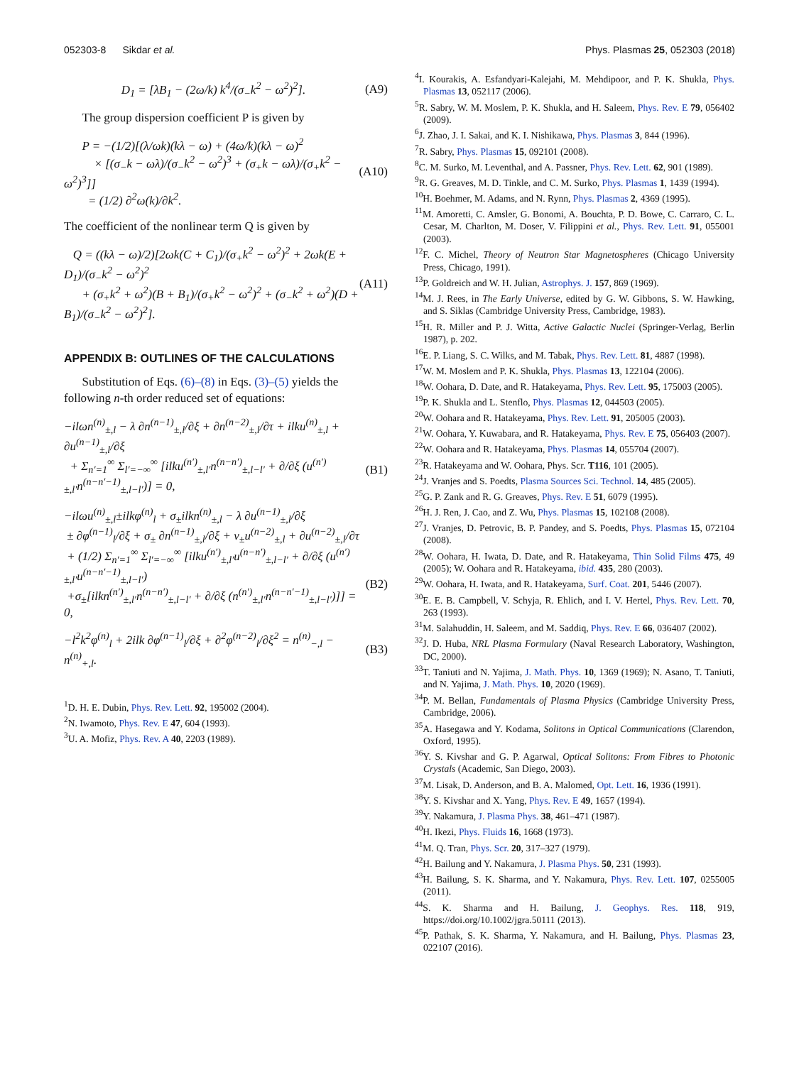052303-8 Sikdar et al. Phys. Plasmas 25, 052303 (2018)
D<sub>1</sub> = [λB<sub>1</sub> − (2ω/k) k<sup>4</sup>/(σ<sub>−</sub>k<sup>2</sup> − ω<sup>2</sup>)<sup>2</sup>]. (A9)
The group dispersion coefficient P is given by
P = −(1/2)[(λ/ωk)(kλ − ω) + (4ω/k)(kλ − ω)<sup>2</sup>
× [(σ<sub>−</sub>k − ωλ)/(σ<sub>−</sub>k<sup>2</sup> − ω<sup>2</sup>)<sup>3</sup> + (σ<sub>+</sub>k − ωλ)/(σ<sub>+</sub>k<sup>2</sup> − ω<sup>2</sup>)<sup>3</sup>]]
= (1/2) ∂<sup>2</sup>ω(k)/∂k<sup>2</sup>. (A10)
The coefficient of the nonlinear term Q is given by
Q = ((kλ − ω)/2)[2ωk(C + C<sub>1</sub>)/(σ<sub>+</sub>k<sup>2</sup> − ω<sup>2</sup>)<sup>2</sup> + 2ωk(E + D<sub>1</sub>)/(σ<sub>−</sub>k<sup>2</sup> − ω<sup>2</sup>)<sup>2</sup>
+ (σ<sub>+</sub>k<sup>2</sup> + ω<sup>2</sup>)(B + B<sub>1</sub>)/(σ<sub>+</sub>k<sup>2</sup> − ω<sup>2</sup>)<sup>2</sup> + (σ<sub>−</sub>k<sup>2</sup> + ω<sup>2</sup>)(D + B<sub>1</sub>)/(σ<sub>−</sub>k<sup>2</sup> − ω<sup>2</sup>)<sup>2</sup>]. (A11)
APPENDIX B: OUTLINES OF THE CALCULATIONS
Substitution of Eqs. (6)–(8) in Eqs. (3)–(5) yields the following n-th order reduced set of equations:
−ilωn<sup>(n)</sup><sub>±,l</sub> − λ ∂n<sup>(n−1)</sup><sub>±,l</sub>/∂ξ + ∂n<sup>(n−2)</sup><sub>±,l</sub>/∂τ + ilku<sup>(n)</sup><sub>±,l</sub> + ∂u<sup>(n−1)</sup><sub>±,l</sub>/∂ξ
+ Σ<sub>n′=1</sub><sup>∞</sup> Σ<sub>l′=−∞</sub><sup>∞</sup> [ilku<sup>(n′)</sup><sub>±,l′</sub>n<sup>(n−n′)</sup><sub>±,l−l′</sub> + ∂/∂ξ (u<sup>(n′)</sup><sub>±,l′</sub>n<sup>(n−n′−1)</sup><sub>±,l−l′</sub>)] = 0,
(B1)
−ilωu<sup>(n)</sup><sub>±,l</sub>±ilkφ<sup>(n)</sup><sub>l</sub> + σ<sub>±</sub>ilkn<sup>(n)</sup><sub>±,l</sub> − λ ∂u<sup>(n−1)</sup><sub>±,l</sub>/∂ξ
± ∂φ<sup>(n−1)</sup><sub>l</sub>/∂ξ + σ<sub>±</sub> ∂n<sup>(n−1)</sup><sub>±,l</sub>/∂ξ + ν<sub>±</sub>u<sup>(n−2)</sup><sub>±,l</sub> + ∂u<sup>(n−2)</sup><sub>±,l</sub>/∂τ
+ (1/2) Σ<sub>n′=1</sub><sup>∞</sup> Σ<sub>l′=−∞</sub><sup>∞</sup> [ilku<sup>(n′)</sup><sub>±,l′</sub>u<sup>(n−n′)</sup><sub>±,l−l′</sub> + ∂/∂ξ (u<sup>(n′)</sup><sub>±,l′</sub>u<sup>(n−n′−1)</sup><sub>±,l−l′</sub>)
+σ<sub>±</sub>[ilkn<sup>(n′)</sup><sub>±,l′</sub>n<sup>(n−n′)</sup><sub>±,l−l′</sub> + ∂/∂ξ (n<sup>(n′)</sup><sub>±,l′</sub>n<sup>(n−n′−1)</sup><sub>±,l−l′</sub>)]] = 0,
(B2)
−l<sup>2</sup>k<sup>2</sup>φ<sup>(n)</sup><sub>l</sub> + 2ilk ∂φ<sup>(n−1)</sup><sub>l</sub>/∂ξ + ∂<sup>2</sup>φ<sup>(n−2)</sup><sub>l</sub>/∂ξ<sup>2</sup> = n<sup>(n)</sup><sub>−,l</sub> − n<sup>(n)</sup><sub>+,l</sub>. (B3)
<sup>1</sup> D. H. E. Dubin, Phys. Rev. Lett. 92, 195002 (2004).
<sup>2</sup> N. Iwamoto, Phys. Rev. E 47, 604 (1993).
<sup>3</sup> U. A. Mofiz, Phys. Rev. A 40, 2203 (1989).
<sup>4</sup> I. Kourakis, A. Esfandyari-Kalejahi, M. Mehdipoor, and P. K. Shukla, Phys. Plasmas 13, 052117 (2006).
<sup>5</sup> R. Sabry, W. M. Moslem, P. K. Shukla, and H. Saleem, Phys. Rev. E 79, 056402 (2009).
<sup>6</sup> J. Zhao, J. I. Sakai, and K. I. Nishikawa, Phys. Plasmas 3, 844 (1996).
<sup>7</sup> R. Sabry, Phys. Plasmas 15, 092101 (2008).
<sup>8</sup>C. M. Surko, M. Leventhal, and A. Passner, Phys. Rev. Lett. 62, 901 (1989).
<sup>9</sup> R. G. Greaves, M. D. Tinkle, and C. M. Surko, Phys. Plasmas 1, 1439 (1994).
<sup>10</sup>H. Boehmer, M. Adams, and N. Rynn, Phys. Plasmas 2, 4369 (1995).
<sup>11</sup> M. Amoretti, C. Amsler, G. Bonomi, A. Bouchta, P. D. Bowe, C. Carraro, C. L. Cesar, M. Charlton, M. Doser, V. Filippini et al., Phys. Rev. Lett. 91, 055001 (2003).
<sup>12</sup>F. C. Michel, Theory of Neutron Star Magnetospheres (Chicago University Press, Chicago, 1991).
<sup>13</sup> P. Goldreich and W. H. Julian, Astrophys. J. 157, 869 (1969).
<sup>14</sup> M. J. Rees, in The Early Universe, edited by G. W. Gibbons, S. W. Hawking, and S. Siklas (Cambridge University Press, Cambridge, 1983).
<sup>15</sup>H. R. Miller and P. J. Witta, Active Galactic Nuclei (Springer-Verlag, Berlin 1987), p. 202.
<sup>16</sup> E. P. Liang, S. C. Wilks, and M. Tabak, Phys. Rev. Lett. 81, 4887 (1998).
<sup>17</sup> W. M. Moslem and P. K. Shukla, Phys. Plasmas 13, 122104 (2006).
<sup>18</sup> W. Oohara, D. Date, and R. Hatakeyama, Phys. Rev. Lett. 95, 175003 (2005).
<sup>19</sup>P. K. Shukla and L. Stenflo, Phys. Plasmas 12, 044503 (2005).
<sup>20</sup> W. Oohara and R. Hatakeyama, Phys. Rev. Lett. 91, 205005 (2003).
<sup>21</sup> W. Oohara, Y. Kuwabara, and R. Hatakeyama, Phys. Rev. E 75, 056403 (2007).
<sup>22</sup> W. Oohara and R. Hatakeyama, Phys. Plasmas 14, 055704 (2007).
<sup>23</sup> R. Hatakeyama and W. Oohara, Phys. Scr. T116, 101 (2005).
<sup>24</sup> J. Vranjes and S. Poedts, Plasma Sources Sci. Technol. 14, 485 (2005).
<sup>25</sup> G. P. Zank and R. G. Greaves, Phys. Rev. E 51, 6079 (1995).
<sup>26</sup>H. J. Ren, J. Cao, and Z. Wu, Phys. Plasmas 15, 102108 (2008).
<sup>27</sup> J. Vranjes, D. Petrovic, B. P. Pandey, and S. Poedts, Phys. Plasmas 15, 072104 (2008).
<sup>28</sup> W. Oohara, H. Iwata, D. Date, and R. Hatakeyama, Thin Solid Films 475, 49 (2005); W. Oohara and R. Hatakeyama, ibid. 435, 280 (2003).
<sup>29</sup> W. Oohara, H. Iwata, and R. Hatakeyama, Surf. Coat. 201, 5446 (2007).
<sup>30</sup> E. E. B. Campbell, V. Schyja, R. Ehlich, and I. V. Hertel, Phys. Rev. Lett. 70, 263 (1993).
<sup>31</sup> M. Salahuddin, H. Saleem, and M. Saddiq, Phys. Rev. E 66, 036407 (2002).
<sup>32</sup> J. D. Huba, NRL Plasma Formulary (Naval Research Laboratory, Washington, DC, 2000).
<sup>33</sup> T. Taniuti and N. Yajima, J. Math. Phys. 10, 1369 (1969); N. Asano, T. Taniuti, and N. Yajima, J. Math. Phys. 10, 2020 (1969).
<sup>34</sup>P. M. Bellan, Fundamentals of Plasma Physics (Cambridge University Press, Cambridge, 2006).
<sup>35</sup> A. Hasegawa and Y. Kodama, Solitons in Optical Communications (Clarendon, Oxford, 1995).
<sup>36</sup> Y. S. Kivshar and G. P. Agarwal, Optical Solitons: From Fibres to Photonic Crystals (Academic, San Diego, 2003).
<sup>37</sup> M. Lisak, D. Anderson, and B. A. Malomed, Opt. Lett. 16, 1936 (1991).
<sup>38</sup> Y. S. Kivshar and X. Yang, Phys. Rev. E 49, 1657 (1994).
<sup>39</sup>Y. Nakamura, J. Plasma Phys. 38, 461–471 (1987).
<sup>40</sup>H. Ikezi, Phys. Fluids 16, 1668 (1973).
<sup>41</sup> M. Q. Tran, Phys. Scr. 20, 317–327 (1979).
<sup>42</sup>H. Bailung and Y. Nakamura, J. Plasma Phys. 50, 231 (1993).
<sup>43</sup>H. Bailung, S. K. Sharma, and Y. Nakamura, Phys. Rev. Lett. 107, 0255005 (2011).
<sup>44</sup>S. K. Sharma and H. Bailung, J. Geophys. Res. 118, 919, https://doi.org/10.1002/jgra.50111 (2013).
<sup>45</sup>P. Pathak, S. K. Sharma, Y. Nakamura, and H. Bailung, Phys. Plasmas 23, 022107 (2016).